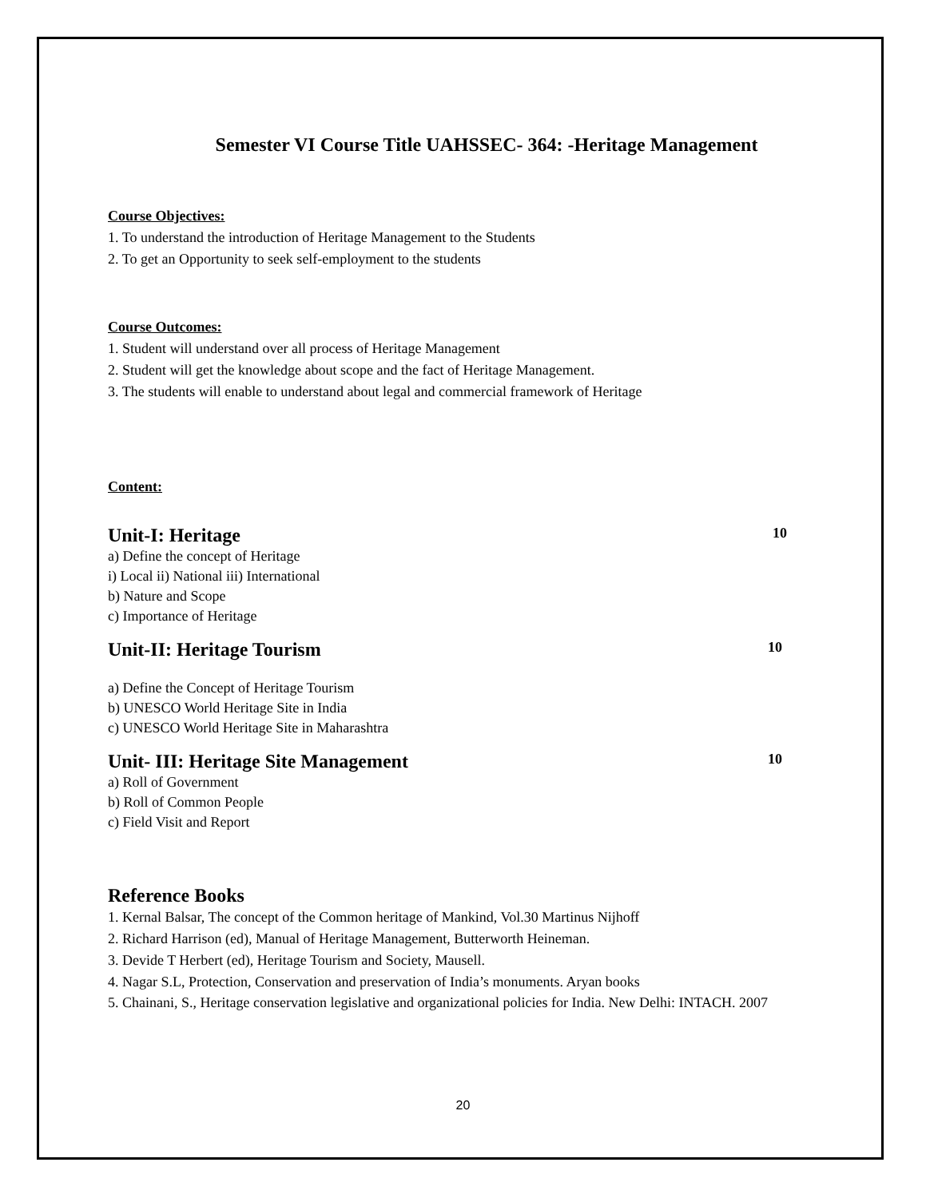Semester VI Course Title UAHSSEC- 364: -Heritage Management
Course Objectives:
1. To understand the introduction of Heritage Management to the Students
2. To get an Opportunity to seek self-employment to the students
Course Outcomes:
1. Student will understand over all process of Heritage Management
2. Student will get the knowledge about scope and the fact of Heritage Management.
3. The students will enable to understand about legal and commercial framework of Heritage
Content:
Unit-I: Heritage 10
a) Define the concept of Heritage
i) Local ii) National iii) International
b) Nature and Scope
c) Importance of Heritage
Unit-II: Heritage Tourism 10
a) Define the Concept of Heritage Tourism
b) UNESCO World Heritage Site in India
c) UNESCO World Heritage Site in Maharashtra
Unit- III: Heritage Site Management 10
a) Roll of Government
b) Roll of Common People
c) Field Visit and Report
Reference Books
1. Kernal Balsar, The concept of the Common heritage of Mankind, Vol.30 Martinus Nijhoff
2. Richard Harrison (ed), Manual of Heritage Management, Butterworth Heineman.
3. Devide T Herbert (ed), Heritage Tourism and Society, Mausell.
4. Nagar S.L, Protection, Conservation and preservation of India’s monuments. Aryan books
5. Chainani, S., Heritage conservation legislative and organizational policies for India. New Delhi: INTACH. 2007
20